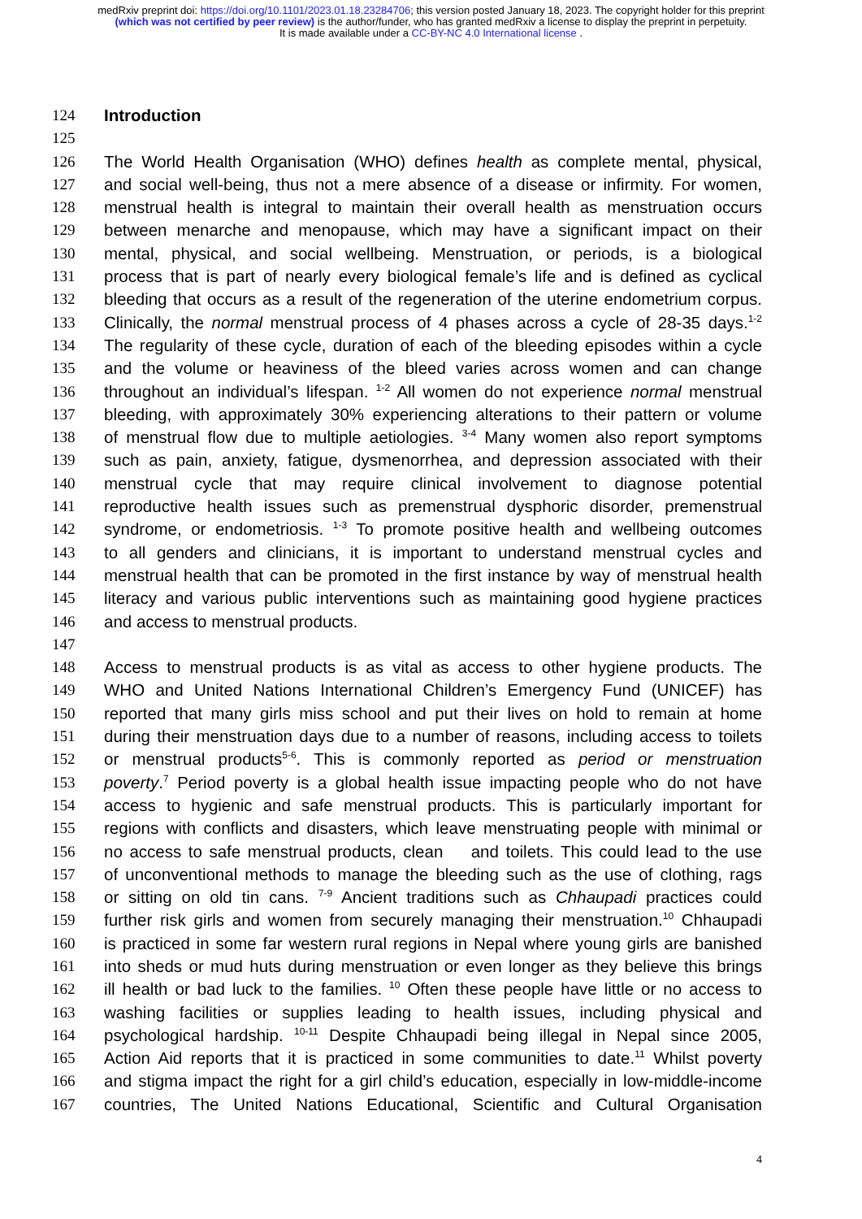medRxiv preprint doi: https://doi.org/10.1101/2023.01.18.23284706; this version posted January 18, 2023. The copyright holder for this preprint (which was not certified by peer review) is the author/funder, who has granted medRxiv a license to display the preprint in perpetuity.
It is made available under a CC-BY-NC 4.0 International license .
124 Introduction
125
126 The World Health Organisation (WHO) defines health as complete mental, physical,
127 and social well-being, thus not a mere absence of a disease or infirmity. For women,
128 menstrual health is integral to maintain their overall health as menstruation occurs
129 between menarche and menopause, which may have a significant impact on their
130 mental, physical, and social wellbeing. Menstruation, or periods, is a biological
131 process that is part of nearly every biological female’s life and is defined as cyclical
132 bleeding that occurs as a result of the regeneration of the uterine endometrium corpus.
133 Clinically, the normal menstrual process of 4 phases across a cycle of 28-35 days.<sup>1-2</sup>
134 The regularity of these cycle, duration of each of the bleeding episodes within a cycle
135 and the volume or heaviness of the bleed varies across women and can change
136 throughout an individual’s lifespan. <sup>1-2</sup> All women do not experience normal menstrual
137 bleeding, with approximately 30% experiencing alterations to their pattern or volume
138 of menstrual flow due to multiple aetiologies. <sup>3-4</sup> Many women also report symptoms
139 such as pain, anxiety, fatigue, dysmenorrhea, and depression associated with their
140 menstrual cycle that may require clinical involvement to diagnose potential
141 reproductive health issues such as premenstrual dysphoric disorder, premenstrual
142 syndrome, or endometriosis. <sup>1-3</sup> To promote positive health and wellbeing outcomes
143 to all genders and clinicians, it is important to understand menstrual cycles and
144 menstrual health that can be promoted in the first instance by way of menstrual health
145 literacy and various public interventions such as maintaining good hygiene practices
146 and access to menstrual products.
147
148 Access to menstrual products is as vital as access to other hygiene products. The
149 WHO and United Nations International Children’s Emergency Fund (UNICEF) has
150 reported that many girls miss school and put their lives on hold to remain at home
151 during their menstruation days due to a number of reasons, including access to toilets
152 or menstrual products<sup>5-6</sup>. This is commonly reported as period or menstruation
153 poverty.<sup>7</sup> Period poverty is a global health issue impacting people who do not have
154 access to hygienic and safe menstrual products. This is particularly important for
155 regions with conflicts and disasters, which leave menstruating people with minimal or
156 no access to safe menstrual products, clean and toilets. This could lead to the use
157 of unconventional methods to manage the bleeding such as the use of clothing, rags
158 or sitting on old tin cans. <sup>7-9</sup> Ancient traditions such as Chhaupadi practices could
159 further risk girls and women from securely managing their menstruation.<sup>10</sup> Chhaupadi
160 is practiced in some far western rural regions in Nepal where young girls are banished
161 into sheds or mud huts during menstruation or even longer as they believe this brings
162 ill health or bad luck to the families. <sup>10</sup> Often these people have little or no access to
163 washing facilities or supplies leading to health issues, including physical and
164 psychological hardship. <sup>10-11</sup> Despite Chhaupadi being illegal in Nepal since 2005,
165 Action Aid reports that it is practiced in some communities to date.<sup>11</sup> Whilst poverty
166 and stigma impact the right for a girl child’s education, especially in low-middle-income
167 countries, The United Nations Educational, Scientific and Cultural Organisation
4